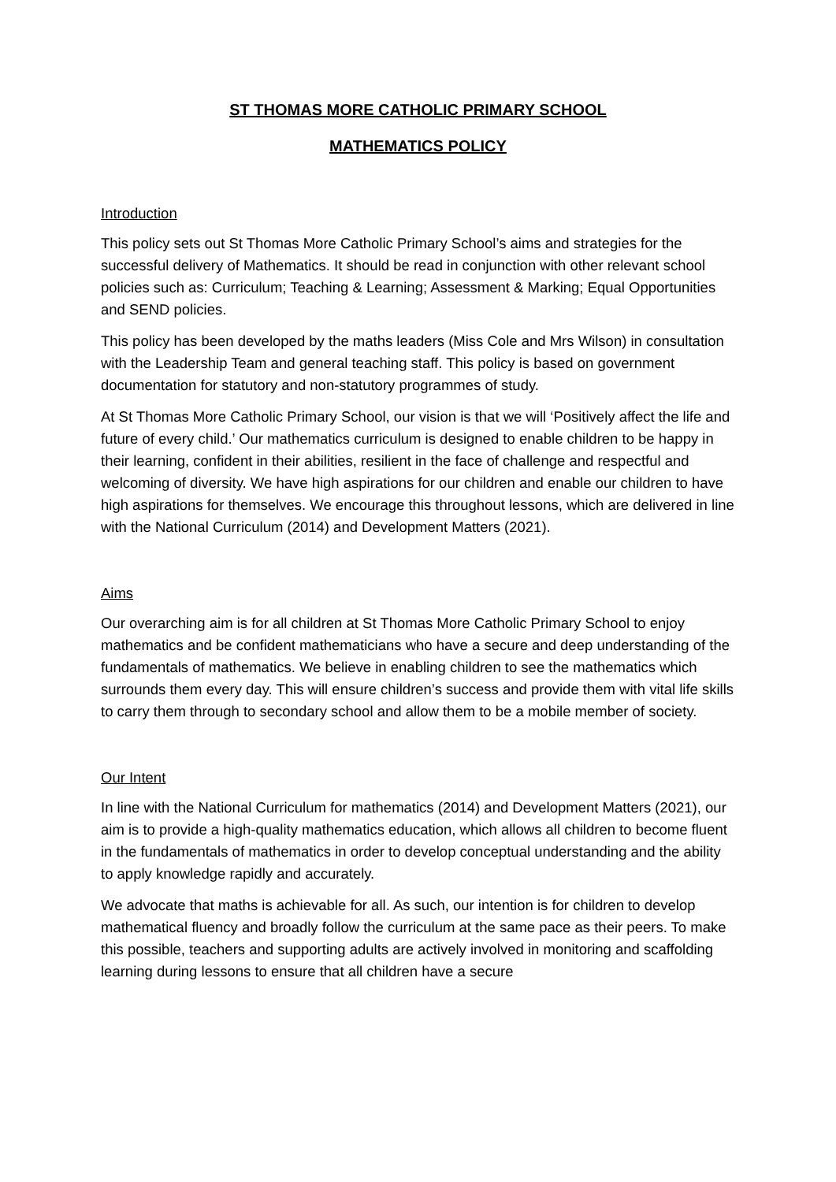ST THOMAS MORE CATHOLIC PRIMARY SCHOOL
MATHEMATICS POLICY
Introduction
This policy sets out St Thomas More Catholic Primary School’s aims and strategies for the successful delivery of Mathematics. It should be read in conjunction with other relevant school policies such as: Curriculum; Teaching & Learning; Assessment & Marking; Equal Opportunities and SEND policies.
This policy has been developed by the maths leaders (Miss Cole and Mrs Wilson) in consultation with the Leadership Team and general teaching staff. This policy is based on government documentation for statutory and non-statutory programmes of study.
At St Thomas More Catholic Primary School, our vision is that we will ‘Positively affect the life and future of every child.’ Our mathematics curriculum is designed to enable children to be happy in their learning, confident in their abilities, resilient in the face of challenge and respectful and welcoming of diversity. We have high aspirations for our children and enable our children to have high aspirations for themselves. We encourage this throughout lessons, which are delivered in line with the National Curriculum (2014) and Development Matters (2021).
Aims
Our overarching aim is for all children at St Thomas More Catholic Primary School to enjoy mathematics and be confident mathematicians who have a secure and deep understanding of the fundamentals of mathematics. We believe in enabling children to see the mathematics which surrounds them every day. This will ensure children’s success and provide them with vital life skills to carry them through to secondary school and allow them to be a mobile member of society.
Our Intent
In line with the National Curriculum for mathematics (2014) and Development Matters (2021), our aim is to provide a high-quality mathematics education, which allows all children to become fluent in the fundamentals of mathematics in order to develop conceptual understanding and the ability to apply knowledge rapidly and accurately.
We advocate that maths is achievable for all. As such, our intention is for children to develop mathematical fluency and broadly follow the curriculum at the same pace as their peers. To make this possible, teachers and supporting adults are actively involved in monitoring and scaffolding learning during lessons to ensure that all children have a secure